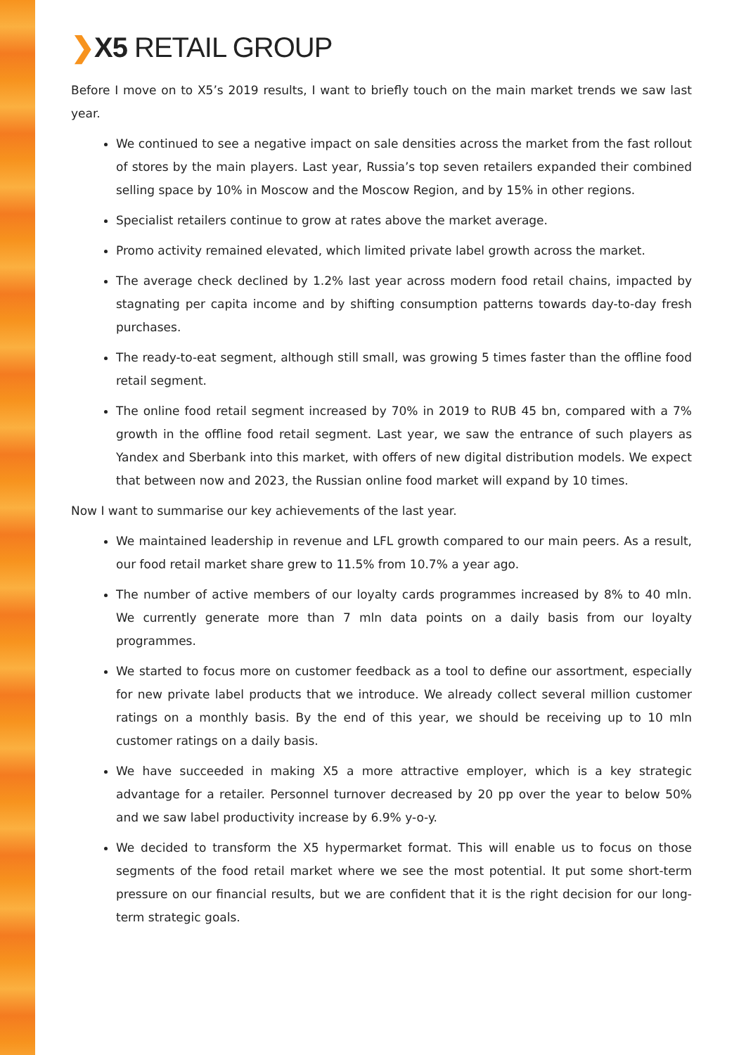❯X5 RETAIL GROUP
Before I move on to X5’s 2019 results, I want to briefly touch on the main market trends we saw last year.
We continued to see a negative impact on sale densities across the market from the fast rollout of stores by the main players. Last year, Russia’s top seven retailers expanded their combined selling space by 10% in Moscow and the Moscow Region, and by 15% in other regions.
Specialist retailers continue to grow at rates above the market average.
Promo activity remained elevated, which limited private label growth across the market.
The average check declined by 1.2% last year across modern food retail chains, impacted by stagnating per capita income and by shifting consumption patterns towards day-to-day fresh purchases.
The ready-to-eat segment, although still small, was growing 5 times faster than the offline food retail segment.
The online food retail segment increased by 70% in 2019 to RUB 45 bn, compared with a 7% growth in the offline food retail segment. Last year, we saw the entrance of such players as Yandex and Sberbank into this market, with offers of new digital distribution models. We expect that between now and 2023, the Russian online food market will expand by 10 times.
Now I want to summarise our key achievements of the last year.
We maintained leadership in revenue and LFL growth compared to our main peers. As a result, our food retail market share grew to 11.5% from 10.7% a year ago.
The number of active members of our loyalty cards programmes increased by 8% to 40 mln. We currently generate more than 7 mln data points on a daily basis from our loyalty programmes.
We started to focus more on customer feedback as a tool to define our assortment, especially for new private label products that we introduce. We already collect several million customer ratings on a monthly basis. By the end of this year, we should be receiving up to 10 mln customer ratings on a daily basis.
We have succeeded in making X5 a more attractive employer, which is a key strategic advantage for a retailer. Personnel turnover decreased by 20 pp over the year to below 50% and we saw label productivity increase by 6.9% y-o-y.
We decided to transform the X5 hypermarket format. This will enable us to focus on those segments of the food retail market where we see the most potential. It put some short-term pressure on our financial results, but we are confident that it is the right decision for our long-term strategic goals.